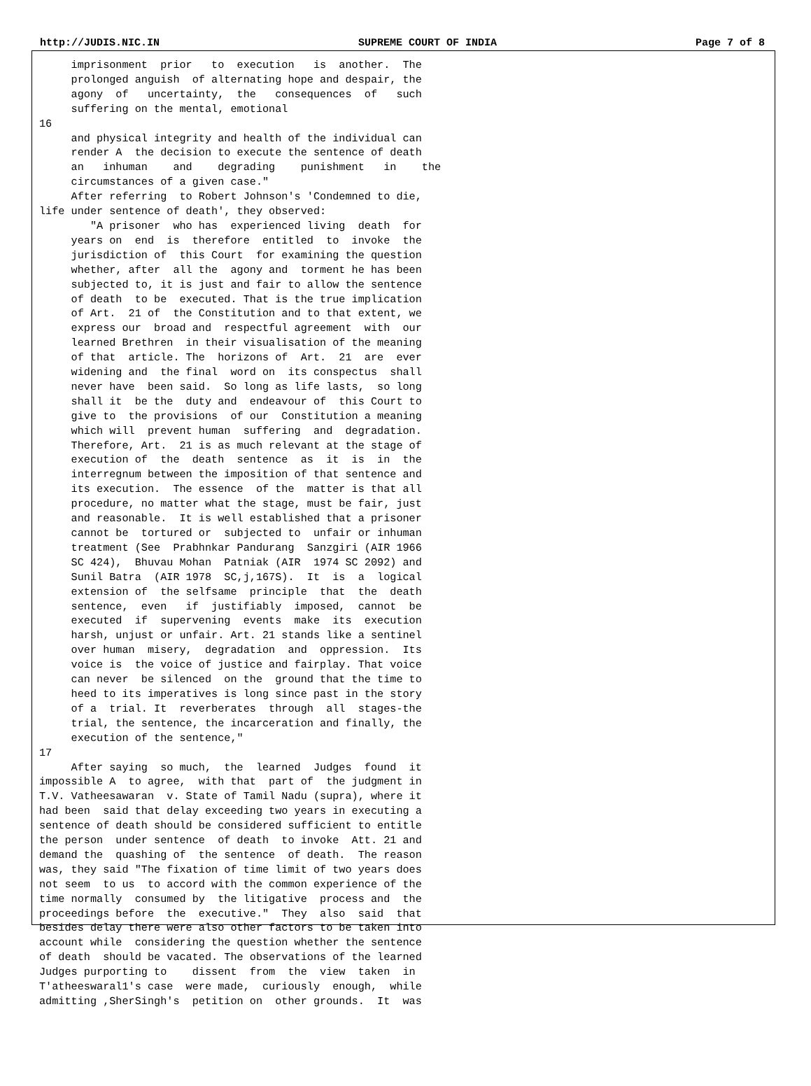http://JUDIS.NIC.IN SUPREME COURT OF INDIA Page 7 of 8
     imprisonment  prior   to  execution   is  another.  The
     prolonged anguish  of alternating hope and despair, the
     agony  of   uncertainty,  the   consequences  of   such
     suffering on the mental, emotional
16
     and physical integrity and health of the individual can
     render A  the decision to execute the sentence of death
     an   inhuman    and    degrading    punishment   in    the
     circumstances of a given case."
     After referring  to Robert Johnson's 'Condemned to die,
life under sentence of death', they observed:
        "A prisoner  who has  experienced living  death  for
     years on  end  is  therefore  entitled  to  invoke  the
     jurisdiction of  this Court  for examining the question
     whether, after  all the  agony and  torment he has been
     subjected to, it is just and fair to allow the sentence
     of death  to be  executed. That is the true implication
     of Art.  21 of  the Constitution and to that extent, we
     express our  broad and  respectful agreement  with  our
     learned Brethren  in their visualisation of the meaning
     of that  article. The  horizons of  Art.  21  are  ever
     widening and  the final  word on  its conspectus  shall
     never have  been said.  So long as life lasts,  so long
     shall it  be the  duty and  endeavour of  this Court to
     give to  the provisions  of our  Constitution a meaning
     which will  prevent human  suffering  and  degradation.
     Therefore, Art.  21 is as much relevant at the stage of
     execution of  the  death  sentence  as  it  is  in  the
     interregnum between the imposition of that sentence and
     its execution.  The essence  of the  matter is that all
     procedure, no matter what the stage, must be fair, just
     and reasonable.  It is well established that a prisoner
     cannot be  tortured or  subjected to  unfair or inhuman
     treatment (See  Prabhnkar Pandurang  Sanzgiri (AIR 1966
     SC 424),  Bhuvau Mohan  Patniak (AIR  1974 SC 2092) and
     Sunil Batra  (AIR 1978  SC,j,167S).  It  is  a  logical
     extension of  the selfsame  principle  that  the  death
     sentence,  even   if  justifiably  imposed,  cannot  be
     executed  if  supervening  events  make  its  execution
     harsh, unjust or unfair. Art. 21 stands like a sentinel
     over human  misery,  degradation  and  oppression.  Its
     voice is  the voice of justice and fairplay. That voice
     can never  be silenced  on the  ground that the time to
     heed to its imperatives is long since past in the story
     of a  trial. It  reverberates  through  all  stages-the
     trial, the sentence, the incarceration and finally, the
     execution of the sentence,"
17
     After saying  so much,  the  learned  Judges  found  it
impossible A  to agree,  with that  part of  the judgment in
T.V. Vatheesawaran  v. State of Tamil Nadu (supra), where it
had been  said that delay exceeding two years in executing a
sentence of death should be considered sufficient to entitle
the person  under sentence  of death  to invoke  Att. 21 and
demand the  quashing of  the sentence  of death.  The reason
was, they said "The fixation of time limit of two years does
not seem  to us  to accord with the common experience of the
time normally  consumed by  the litigative  process and  the
proceedings before  the  executive."  They  also  said  that
besides delay there were also other factors to be taken into
account while  considering the question whether the sentence
of death  should be vacated. The observations of the learned
Judges purporting to    dissent  from  the  view  taken  in
T'atheeswaral1's case  were made,  curiously  enough,  while
admitting ,SherSingh's  petition on  other grounds.  It  was